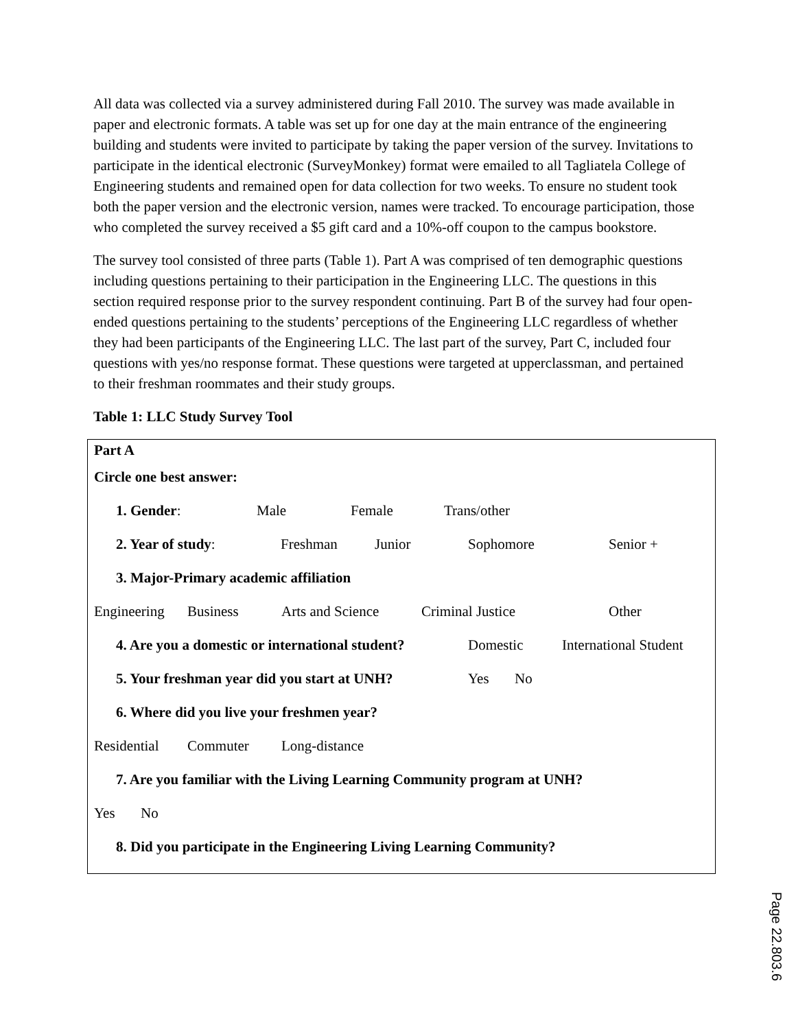All data was collected via a survey administered during Fall 2010. The survey was made available in paper and electronic formats. A table was set up for one day at the main entrance of the engineering building and students were invited to participate by taking the paper version of the survey. Invitations to participate in the identical electronic (SurveyMonkey) format were emailed to all Tagliatela College of Engineering students and remained open for data collection for two weeks. To ensure no student took both the paper version and the electronic version, names were tracked. To encourage participation, those who completed the survey received a $5 gift card and a 10%-off coupon to the campus bookstore.
The survey tool consisted of three parts (Table 1). Part A was comprised of ten demographic questions including questions pertaining to their participation in the Engineering LLC. The questions in this section required response prior to the survey respondent continuing. Part B of the survey had four open-ended questions pertaining to the students’ perceptions of the Engineering LLC regardless of whether they had been participants of the Engineering LLC. The last part of the survey, Part C, included four questions with yes/no response format. These questions were targeted at upperclassman, and pertained to their freshman roommates and their study groups.
Table 1: LLC Study Survey Tool
Part A
Circle one best answer:
1. Gender: Male Female Trans/other
2. Year of study: Freshman Junior Sophomore Senior +
3. Major-Primary academic affiliation
Engineering Business Arts and Science Criminal Justice Other
4. Are you a domestic or international student? Domestic International Student
5. Your freshman year did you start at UNH? Yes No
6. Where did you live your freshmen year?
Residential Commuter Long-distance
7. Are you familiar with the Living Learning Community program at UNH?
Yes No
8. Did you participate in the Engineering Living Learning Community?
Page 22.803.6